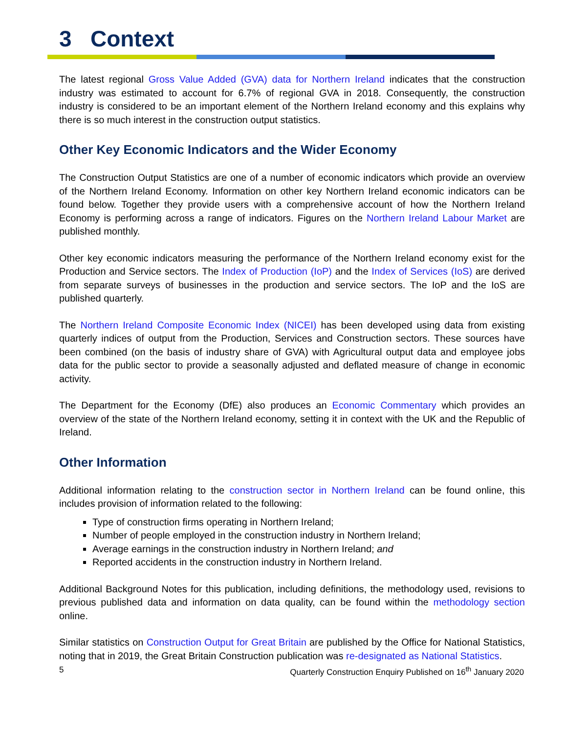3 Context
The latest regional Gross Value Added (GVA) data for Northern Ireland indicates that the construction industry was estimated to account for 6.7% of regional GVA in 2018. Consequently, the construction industry is considered to be an important element of the Northern Ireland economy and this explains why there is so much interest in the construction output statistics.
Other Key Economic Indicators and the Wider Economy
The Construction Output Statistics are one of a number of economic indicators which provide an overview of the Northern Ireland Economy. Information on other key Northern Ireland economic indicators can be found below. Together they provide users with a comprehensive account of how the Northern Ireland Economy is performing across a range of indicators. Figures on the Northern Ireland Labour Market are published monthly.
Other key economic indicators measuring the performance of the Northern Ireland economy exist for the Production and Service sectors. The Index of Production (IoP) and the Index of Services (IoS) are derived from separate surveys of businesses in the production and service sectors. The IoP and the IoS are published quarterly.
The Northern Ireland Composite Economic Index (NICEI) has been developed using data from existing quarterly indices of output from the Production, Services and Construction sectors. These sources have been combined (on the basis of industry share of GVA) with Agricultural output data and employee jobs data for the public sector to provide a seasonally adjusted and deflated measure of change in economic activity.
The Department for the Economy (DfE) also produces an Economic Commentary which provides an overview of the state of the Northern Ireland economy, setting it in context with the UK and the Republic of Ireland.
Other Information
Additional information relating to the construction sector in Northern Ireland can be found online, this includes provision of information related to the following:
Type of construction firms operating in Northern Ireland;
Number of people employed in the construction industry in Northern Ireland;
Average earnings in the construction industry in Northern Ireland; and
Reported accidents in the construction industry in Northern Ireland.
Additional Background Notes for this publication, including definitions, the methodology used, revisions to previous published data and information on data quality, can be found within the methodology section online.
Similar statistics on Construction Output for Great Britain are published by the Office for National Statistics, noting that in 2019, the Great Britain Construction publication was re-designated as National Statistics.
5 Quarterly Construction Enquiry Published on 16<sup>th</sup> January 2020